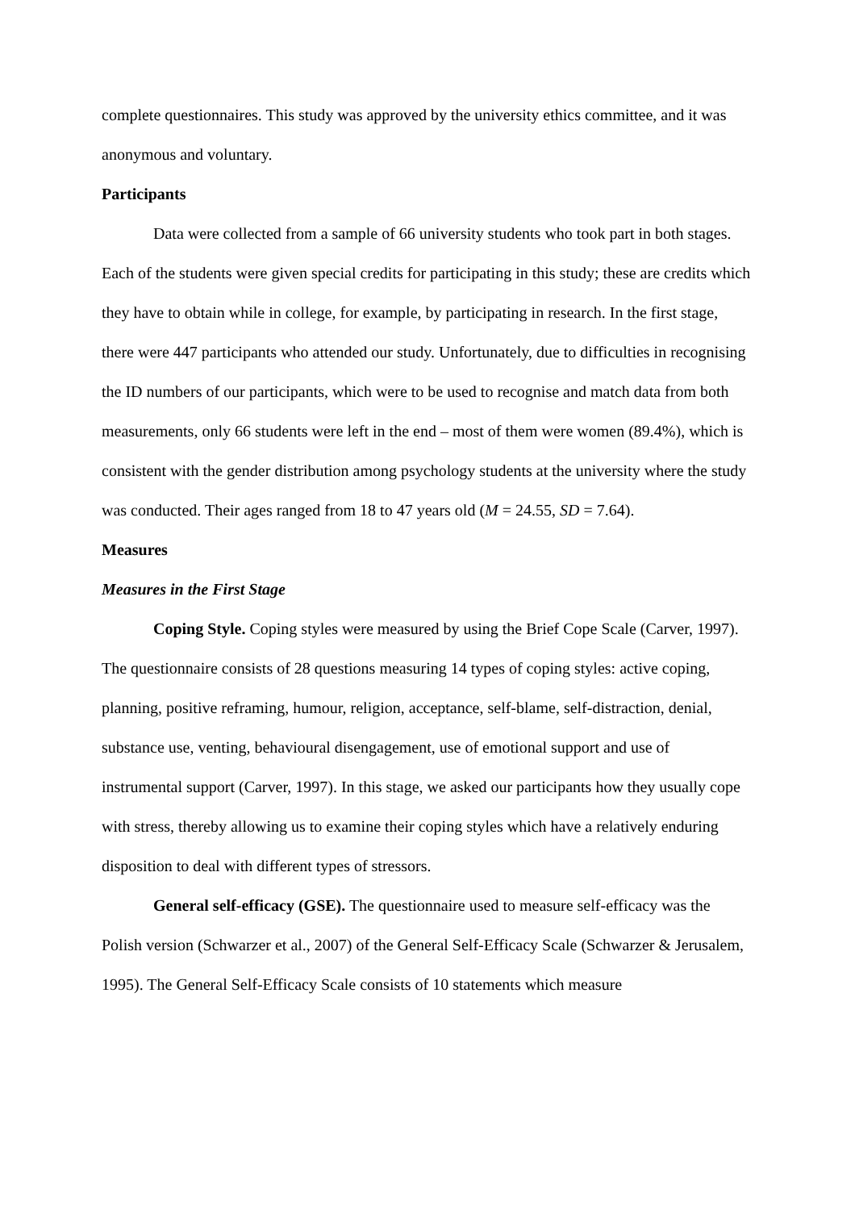complete questionnaires. This study was approved by the university ethics committee, and it was anonymous and voluntary.
Participants
Data were collected from a sample of 66 university students who took part in both stages. Each of the students were given special credits for participating in this study; these are credits which they have to obtain while in college, for example, by participating in research. In the first stage, there were 447 participants who attended our study. Unfortunately, due to difficulties in recognising the ID numbers of our participants, which were to be used to recognise and match data from both measurements, only 66 students were left in the end – most of them were women (89.4%), which is consistent with the gender distribution among psychology students at the university where the study was conducted. Their ages ranged from 18 to 47 years old (M = 24.55, SD = 7.64).
Measures
Measures in the First Stage
Coping Style. Coping styles were measured by using the Brief Cope Scale (Carver, 1997). The questionnaire consists of 28 questions measuring 14 types of coping styles: active coping, planning, positive reframing, humour, religion, acceptance, self-blame, self-distraction, denial, substance use, venting, behavioural disengagement, use of emotional support and use of instrumental support (Carver, 1997). In this stage, we asked our participants how they usually cope with stress, thereby allowing us to examine their coping styles which have a relatively enduring disposition to deal with different types of stressors.
General self-efficacy (GSE). The questionnaire used to measure self-efficacy was the Polish version (Schwarzer et al., 2007) of the General Self-Efficacy Scale (Schwarzer & Jerusalem, 1995). The General Self-Efficacy Scale consists of 10 statements which measure